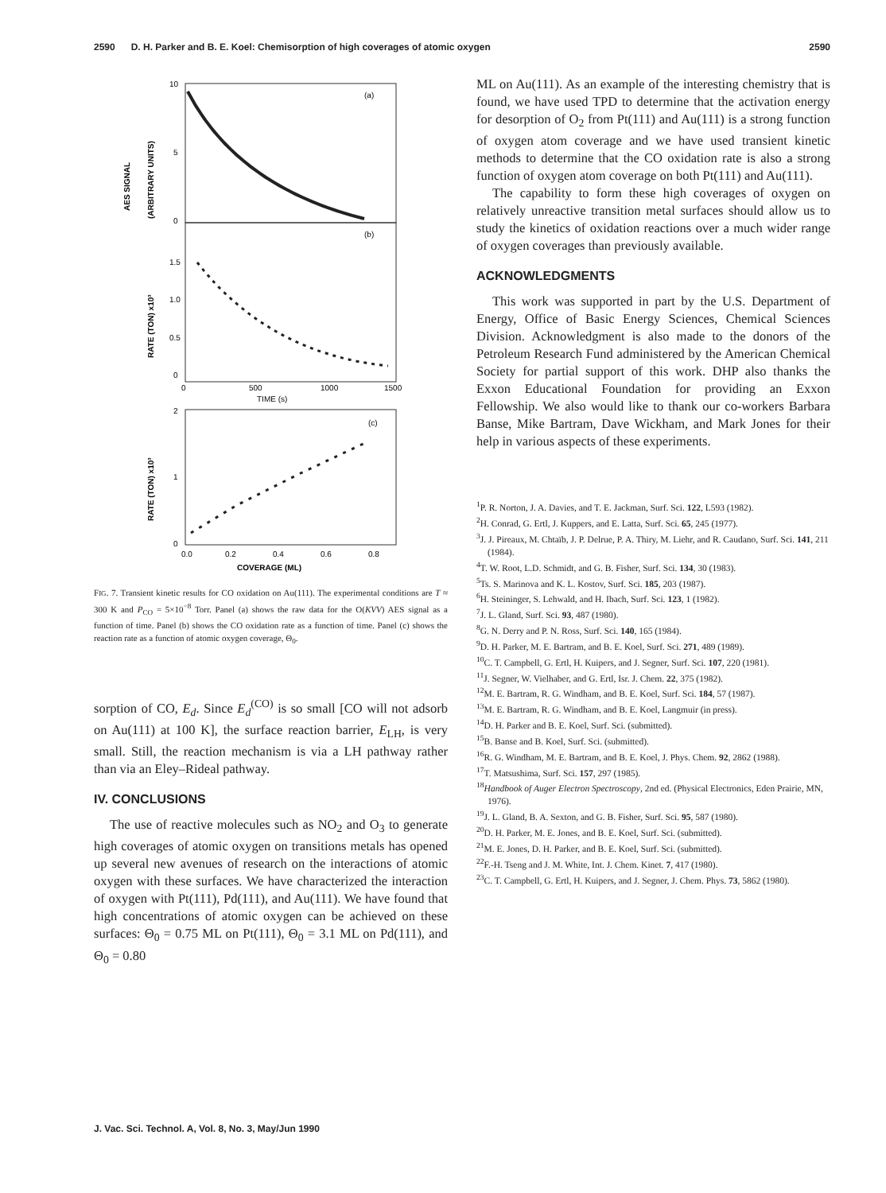2590 D. H. Parker and B. E. Koel: Chemisorption of high coverages of atomic oxygen 2590
(a)
(b)
(c)
10
5
0
1.5
1.0
0.5
0
0
500
1000
1500
TIME (s)
2
1
0
0.0
0.2
0.4
0.6
0.8
COVERAGE (ML)
AES SIGNAL
(ARBITRARY UNITS)
RATE (TON) x10³
RATE (TON) x10³
FIG. 7. Transient kinetic results for CO oxidation on Au(111). The experimental conditions are T ≈ 300 K and P<sub>CO</sub> = 5×10<sup>−8</sup> Torr. Panel (a) shows the raw data for the O(KVV) AES signal as a function of time. Panel (b) shows the CO oxidation rate as a function of time. Panel (c) shows the reaction rate as a function of atomic oxygen coverage, Θ<sub>0</sub>.
sorption of CO, E<sub>d</sub>. Since E<sub>d</sub><sup>(CO)</sup> is so small [CO will not adsorb on Au(111) at 100 K], the surface reaction barrier, E<sub>LH</sub>, is very small. Still, the reaction mechanism is via a LH pathway rather than via an Eley–Rideal pathway.
IV. CONCLUSIONS
The use of reactive molecules such as NO<sub>2</sub> and O<sub>3</sub> to generate high coverages of atomic oxygen on transitions metals has opened up several new avenues of research on the interactions of atomic oxygen with these surfaces. We have characterized the interaction of oxygen with Pt(111), Pd(111), and Au(111). We have found that high concentrations of atomic oxygen can be achieved on these surfaces: Θ<sub>0</sub> = 0.75 ML on Pt(111), Θ<sub>0</sub> = 3.1 ML on Pd(111), and Θ<sub>0</sub> = 0.80
ML on Au(111). As an example of the interesting chemistry that is found, we have used TPD to determine that the activation energy for desorption of O<sub>2</sub> from Pt(111) and Au(111) is a strong function of oxygen atom coverage and we have used transient kinetic methods to determine that the CO oxidation rate is also a strong function of oxygen atom coverage on both Pt(111) and Au(111).
The capability to form these high coverages of oxygen on relatively unreactive transition metal surfaces should allow us to study the kinetics of oxidation reactions over a much wider range of oxygen coverages than previously available.
ACKNOWLEDGMENTS
This work was supported in part by the U.S. Department of Energy, Office of Basic Energy Sciences, Chemical Sciences Division. Acknowledgment is also made to the donors of the Petroleum Research Fund administered by the American Chemical Society for partial support of this work. DHP also thanks the Exxon Educational Foundation for providing an Exxon Fellowship. We also would like to thank our co-workers Barbara Banse, Mike Bartram, Dave Wickham, and Mark Jones for their help in various aspects of these experiments.
<sup>1</sup> P. R. Norton, J. A. Davies, and T. E. Jackman, Surf. Sci. 122, L593 (1982).
<sup>2</sup>H. Conrad, G. Ertl, J. Kuppers, and E. Latta, Surf. Sci. 65, 245 (1977).
<sup>3</sup> J. J. Pireaux, M. Chtaïb, J. P. Delrue, P. A. Thiry, M. Liehr, and R. Caudano, Surf. Sci. 141, 211 (1984).
<sup>4</sup> T. W. Root, L.D. Schmidt, and G. B. Fisher, Surf. Sci. 134, 30 (1983).
<sup>5</sup> Ts. S. Marinova and K. L. Kostov, Surf. Sci. 185, 203 (1987).
<sup>6</sup>H. Steininger, S. Lehwald, and H. Ibach, Surf. Sci. 123, 1 (1982).
<sup>7</sup> J. L. Gland, Surf. Sci. 93, 487 (1980).
<sup>8</sup> G. N. Derry and P. N. Ross, Surf. Sci. 140, 165 (1984).
<sup>9</sup> D. H. Parker, M. E. Bartram, and B. E. Koel, Surf. Sci. 271, 489 (1989).
<sup>10</sup>C. T. Campbell, G. Ertl, H. Kuipers, and J. Segner, Surf. Sci. 107, 220 (1981).
<sup>11</sup> J. Segner, W. Vielhaber, and G. Ertl, Isr. J. Chem. 22, 375 (1982).
<sup>12</sup> M. E. Bartram, R. G. Windham, and B. E. Koel, Surf. Sci. 184, 57 (1987).
<sup>13</sup> M. E. Bartram, R. G. Windham, and B. E. Koel, Langmuir (in press).
<sup>14</sup> D. H. Parker and B. E. Koel, Surf. Sci. (submitted).
<sup>15</sup>B. Banse and B. Koel, Surf. Sci. (submitted).
<sup>16</sup> R. G. Windham, M. E. Bartram, and B. E. Koel, J. Phys. Chem. 92, 2862 (1988).
<sup>17</sup> T. Matsushima, Surf. Sci. 157, 297 (1985).
<sup>18</sup> Handbook of Auger Electron Spectroscopy, 2nd ed. (Physical Electronics, Eden Prairie, MN, 1976).
<sup>19</sup> J. L. Gland, B. A. Sexton, and G. B. Fisher, Surf. Sci. 95, 587 (1980).
<sup>20</sup> D. H. Parker, M. E. Jones, and B. E. Koel, Surf. Sci. (submitted).
<sup>21</sup> M. E. Jones, D. H. Parker, and B. E. Koel, Surf. Sci. (submitted).
<sup>22</sup>F.-H. Tseng and J. M. White, Int. J. Chem. Kinet. 7, 417 (1980).
<sup>23</sup>C. T. Campbell, G. Ertl, H. Kuipers, and J. Segner, J. Chem. Phys. 73, 5862 (1980).
J. Vac. Sci. Technol. A, Vol. 8, No. 3, May/Jun 1990